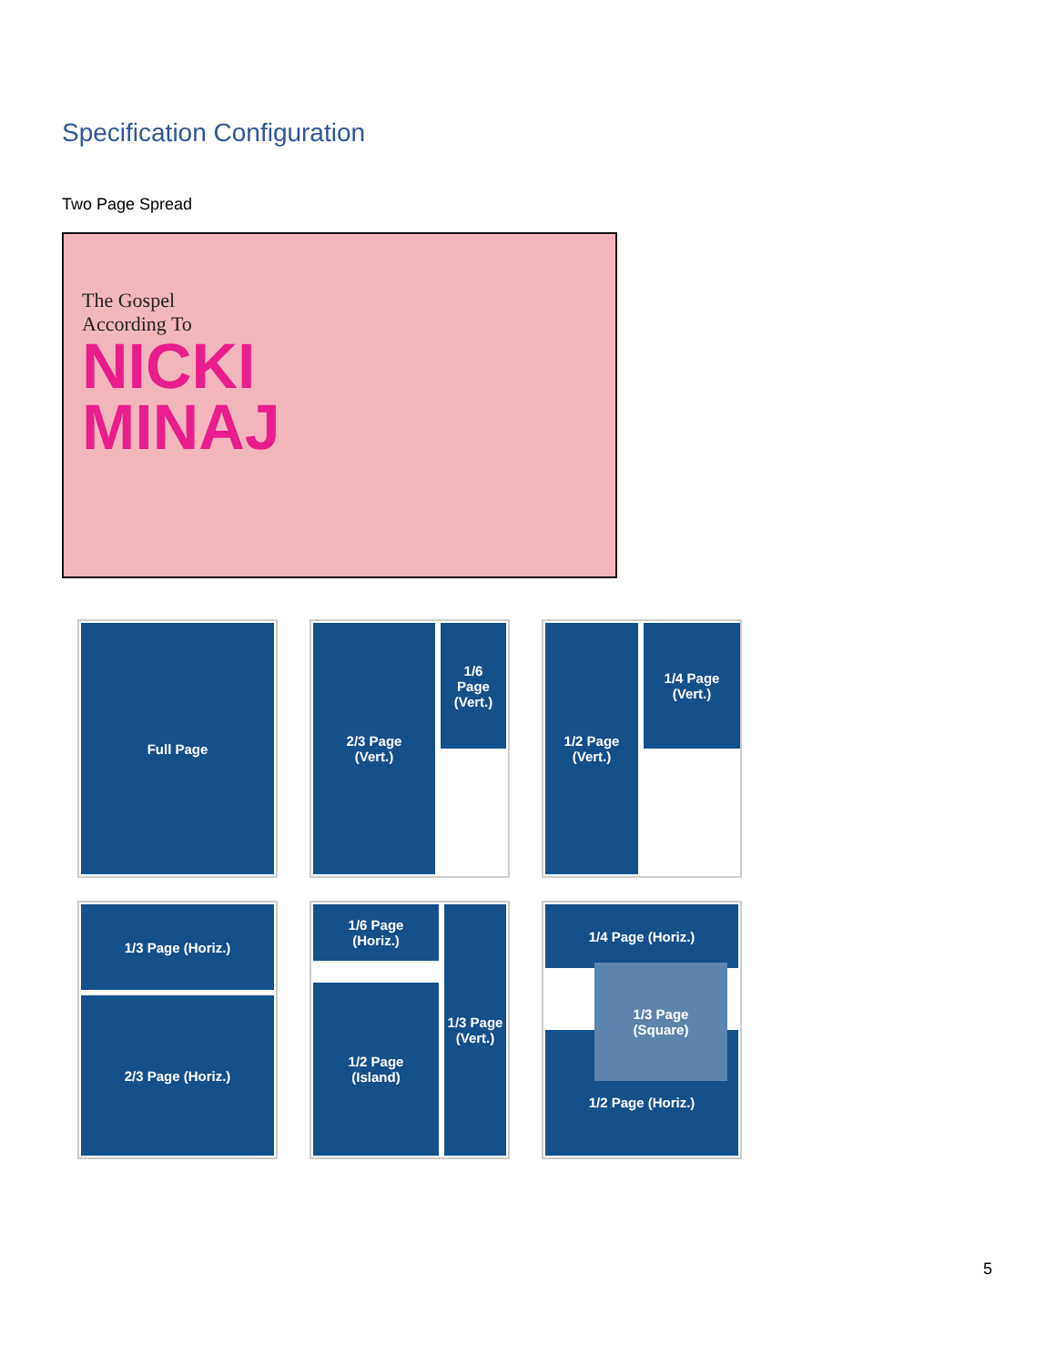Specification Configuration
Two Page Spread
The Gospel
According To
NICKI
MINAJ
Full Page
2/3 Page
(Vert.)
1/6
Page
(Vert.)
1/2 Page
(Vert.)
1/4 Page
(Vert.)
1/3 Page (Horiz.)
2/3 Page (Horiz.)
1/6 Page
(Horiz.)
1/2 Page
(Island)
1/3 Page
(Vert.)
1/4 Page (Horiz.)
1/2 Page (Horiz.)
1/3 Page
(Square)
5